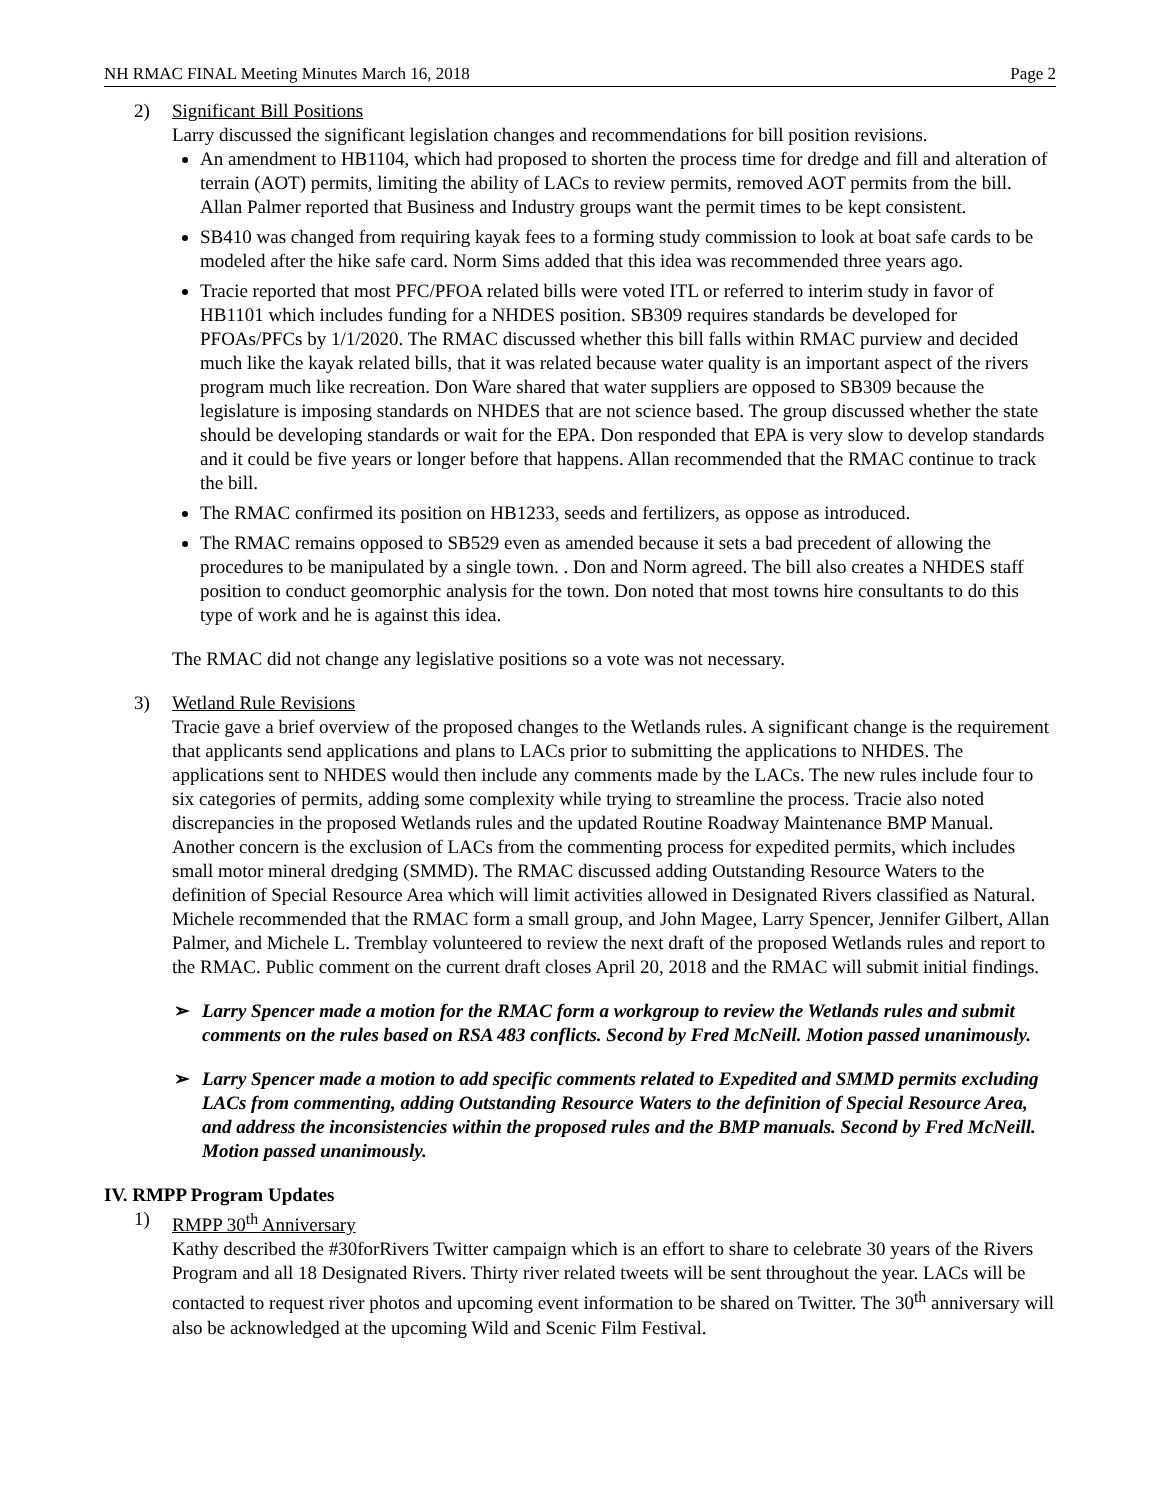NH RMAC FINAL Meeting Minutes March 16, 2018 Page 2
2) Significant Bill Positions
Larry discussed the significant legislation changes and recommendations for bill position revisions.
An amendment to HB1104, which had proposed to shorten the process time for dredge and fill and alteration of terrain (AOT) permits, limiting the ability of LACs to review permits, removed AOT permits from the bill. Allan Palmer reported that Business and Industry groups want the permit times to be kept consistent.
SB410 was changed from requiring kayak fees to a forming study commission to look at boat safe cards to be modeled after the hike safe card. Norm Sims added that this idea was recommended three years ago.
Tracie reported that most PFC/PFOA related bills were voted ITL or referred to interim study in favor of HB1101 which includes funding for a NHDES position. SB309 requires standards be developed for PFOAs/PFCs by 1/1/2020. The RMAC discussed whether this bill falls within RMAC purview and decided much like the kayak related bills, that it was related because water quality is an important aspect of the rivers program much like recreation. Don Ware shared that water suppliers are opposed to SB309 because the legislature is imposing standards on NHDES that are not science based. The group discussed whether the state should be developing standards or wait for the EPA. Don responded that EPA is very slow to develop standards and it could be five years or longer before that happens. Allan recommended that the RMAC continue to track the bill.
The RMAC confirmed its position on HB1233, seeds and fertilizers, as oppose as introduced.
The RMAC remains opposed to SB529 even as amended because it sets a bad precedent of allowing the procedures to be manipulated by a single town. . Don and Norm agreed. The bill also creates a NHDES staff position to conduct geomorphic analysis for the town. Don noted that most towns hire consultants to do this type of work and he is against this idea.
The RMAC did not change any legislative positions so a vote was not necessary.
3) Wetland Rule Revisions
Tracie gave a brief overview of the proposed changes to the Wetlands rules. A significant change is the requirement that applicants send applications and plans to LACs prior to submitting the applications to NHDES. The applications sent to NHDES would then include any comments made by the LACs. The new rules include four to six categories of permits, adding some complexity while trying to streamline the process. Tracie also noted discrepancies in the proposed Wetlands rules and the updated Routine Roadway Maintenance BMP Manual. Another concern is the exclusion of LACs from the commenting process for expedited permits, which includes small motor mineral dredging (SMMD). The RMAC discussed adding Outstanding Resource Waters to the definition of Special Resource Area which will limit activities allowed in Designated Rivers classified as Natural. Michele recommended that the RMAC form a small group, and John Magee, Larry Spencer, Jennifer Gilbert, Allan Palmer, and Michele L. Tremblay volunteered to review the next draft of the proposed Wetlands rules and report to the RMAC. Public comment on the current draft closes April 20, 2018 and the RMAC will submit initial findings.
➢ Larry Spencer made a motion for the RMAC form a workgroup to review the Wetlands rules and submit comments on the rules based on RSA 483 conflicts. Second by Fred McNeill. Motion passed unanimously.
➢ Larry Spencer made a motion to add specific comments related to Expedited and SMMD permits excluding LACs from commenting, adding Outstanding Resource Waters to the definition of Special Resource Area, and address the inconsistencies within the proposed rules and the BMP manuals. Second by Fred McNeill. Motion passed unanimously.
IV. RMPP Program Updates
1) RMPP 30<sup>th</sup> Anniversary
Kathy described the #30forRivers Twitter campaign which is an effort to share to celebrate 30 years of the Rivers Program and all 18 Designated Rivers. Thirty river related tweets will be sent throughout the year. LACs will be contacted to request river photos and upcoming event information to be shared on Twitter. The 30<sup>th</sup> anniversary will also be acknowledged at the upcoming Wild and Scenic Film Festival.